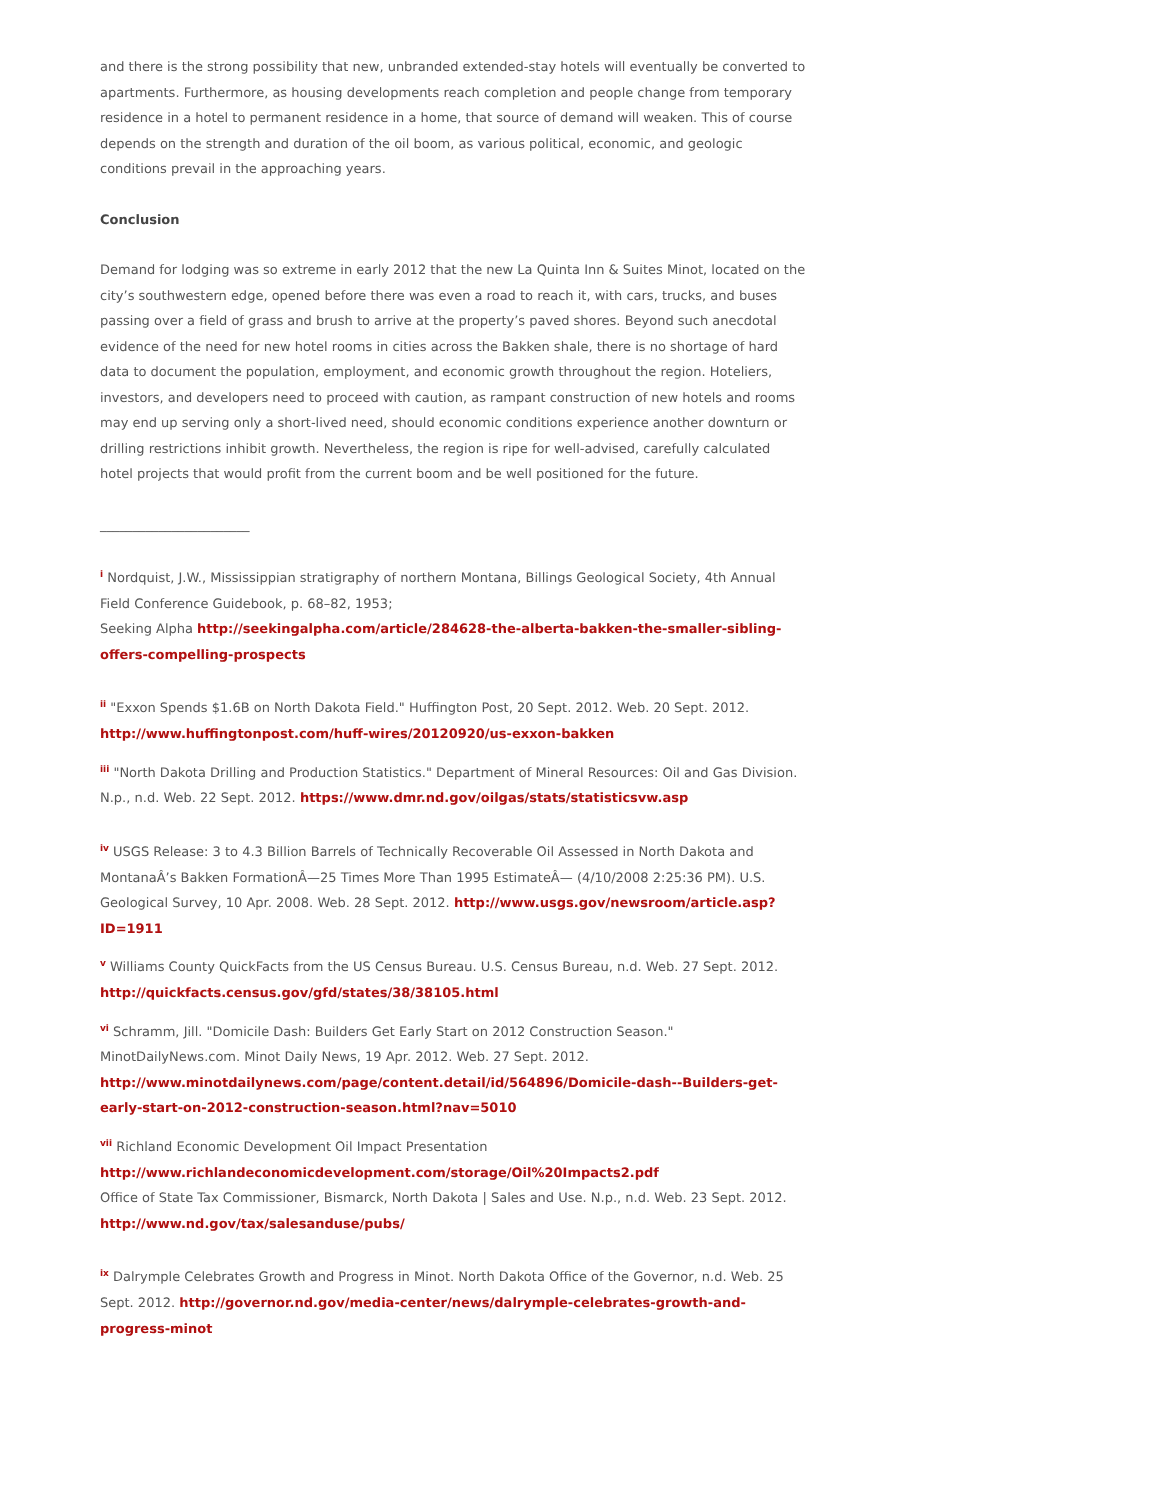and there is the strong possibility that new, unbranded extended-stay hotels will eventually be converted to apartments. Furthermore, as housing developments reach completion and people change from temporary residence in a hotel to permanent residence in a home, that source of demand will weaken. This of course depends on the strength and duration of the oil boom, as various political, economic, and geologic conditions prevail in the approaching years.
Conclusion
Demand for lodging was so extreme in early 2012 that the new La Quinta Inn & Suites Minot, located on the city’s southwestern edge, opened before there was even a road to reach it, with cars, trucks, and buses passing over a field of grass and brush to arrive at the property’s paved shores. Beyond such anecdotal evidence of the need for new hotel rooms in cities across the Bakken shale, there is no shortage of hard data to document the population, employment, and economic growth throughout the region. Hoteliers, investors, and developers need to proceed with caution, as rampant construction of new hotels and rooms may end up serving only a short-lived need, should economic conditions experience another downturn or drilling restrictions inhibit growth. Nevertheless, the region is ripe for well-advised, carefully calculated hotel projects that would profit from the current boom and be well positioned for the future.
_______________________
<sup>i</sup> Nordquist, J.W., Mississippian stratigraphy of northern Montana, Billings Geological Society, 4th Annual Field Conference Guidebook, p. 68–82, 1953;
Seeking Alpha http://seekingalpha.com/article/284628-the-alberta-bakken-the-smaller-sibling-offers-compelling-prospects
<sup>ii</sup> "Exxon Spends $1.6B on North Dakota Field." Huffington Post, 20 Sept. 2012. Web. 20 Sept. 2012.
http://www.huffingtonpost.com/huff-wires/20120920/us-exxon-bakken
<sup>iii</sup> "North Dakota Drilling and Production Statistics." Department of Mineral Resources: Oil and Gas Division. N.p., n.d. Web. 22 Sept. 2012. https://www.dmr.nd.gov/oilgas/stats/statisticsvw.asp
<sup>iv</sup> USGS Release: 3 to 4.3 Billion Barrels of Technically Recoverable Oil Assessed in North Dakota and MontanaÂ’s Bakken FormationÂ—25 Times More Than 1995 EstimateÂ— (4/10/2008 2:25:36 PM). U.S. Geological Survey, 10 Apr. 2008. Web. 28 Sept. 2012. http://www.usgs.gov/newsroom/article.asp?ID=1911
<sup>v</sup> Williams County QuickFacts from the US Census Bureau. U.S. Census Bureau, n.d. Web. 27 Sept. 2012.
http://quickfacts.census.gov/gfd/states/38/38105.html
<sup>vi</sup> Schramm, Jill. "Domicile Dash: Builders Get Early Start on 2012 Construction Season." MinotDailyNews.com. Minot Daily News, 19 Apr. 2012. Web. 27 Sept. 2012.
http://www.minotdailynews.com/page/content.detail/id/564896/Domicile-dash--Builders-get-early-start-on-2012-construction-season.html?nav=5010
<sup>vii</sup> Richland Economic Development Oil Impact Presentation
http://www.richlandeconomicdevelopment.com/storage/Oil%20Impacts2.pdf
Office of State Tax Commissioner, Bismarck, North Dakota | Sales and Use. N.p., n.d. Web. 23 Sept. 2012.
http://www.nd.gov/tax/salesanduse/pubs/
<sup>ix</sup> Dalrymple Celebrates Growth and Progress in Minot. North Dakota Office of the Governor, n.d. Web. 25 Sept. 2012. http://governor.nd.gov/media-center/news/dalrymple-celebrates-growth-and-progress-minot